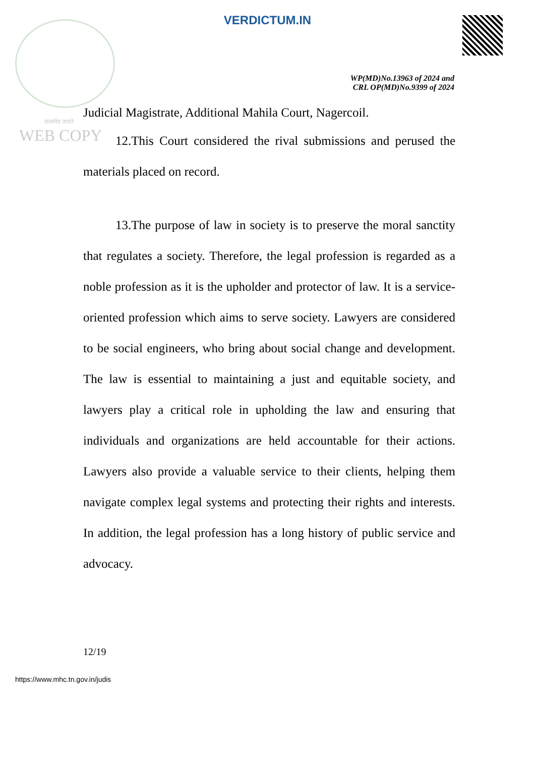VERDICTUM.IN
WP(MD)No.13963 of 2024 and
CRL OP(MD)No.9399 of 2024
सत्यमेव जयते
WEB COPY
Judicial Magistrate, Additional Mahila Court, Nagercoil.
12.This Court considered the rival submissions and perused the materials placed on record.
13.The purpose of law in society is to preserve the moral sanctity that regulates a society. Therefore, the legal profession is regarded as a noble profession as it is the upholder and protector of law. It is a service-oriented profession which aims to serve society. Lawyers are considered to be social engineers, who bring about social change and development. The law is essential to maintaining a just and equitable society, and lawyers play a critical role in upholding the law and ensuring that individuals and organizations are held accountable for their actions. Lawyers also provide a valuable service to their clients, helping them navigate complex legal systems and protecting their rights and interests. In addition, the legal profession has a long history of public service and advocacy.
12/19
https://www.mhc.tn.gov.in/judis